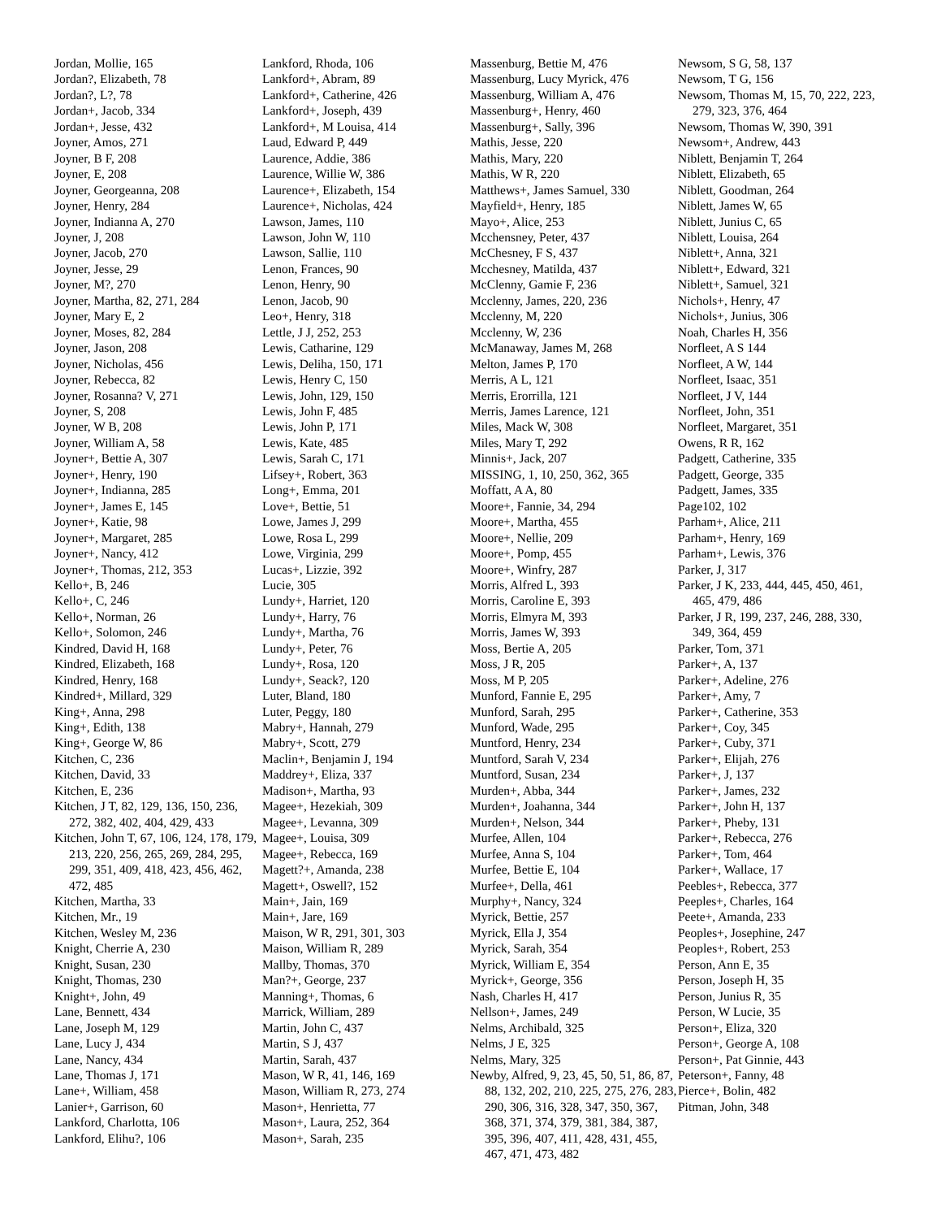Jordan, Mollie, 165
Jordan?, Elizabeth, 78
Jordan?, L?, 78
Jordan+, Jacob, 334
Jordan+, Jesse, 432
Joyner, Amos, 271
Joyner, B F, 208
Joyner, E, 208
Joyner, Georgeanna, 208
Joyner, Henry, 284
Joyner, Indianna A, 270
Joyner, J, 208
Joyner, Jacob, 270
Joyner, Jesse, 29
Joyner, M?, 270
Joyner, Martha, 82, 271, 284
Joyner, Mary E, 2
Joyner, Moses, 82, 284
Joyner, Jason, 208
Joyner, Nicholas, 456
Joyner, Rebecca, 82
Joyner, Rosanna? V, 271
Joyner, S, 208
Joyner, W B, 208
Joyner, William A, 58
Joyner+, Bettie A, 307
Joyner+, Henry, 190
Joyner+, Indianna, 285
Joyner+, James E, 145
Joyner+, Katie, 98
Joyner+, Margaret, 285
Joyner+, Nancy, 412
Joyner+, Thomas, 212, 353
Kello+, B, 246
Kello+, C, 246
Kello+, Norman, 26
Kello+, Solomon, 246
Kindred, David H, 168
Kindred, Elizabeth, 168
Kindred, Henry, 168
Kindred+, Millard, 329
King+, Anna, 298
King+, Edith, 138
King+, George W, 86
Kitchen, C, 236
Kitchen, David, 33
Kitchen, E, 236
Kitchen, J T, 82, 129, 136, 150, 236, 272, 382, 402, 404, 429, 433
Kitchen, John T, 67, 106, 124, 178, 179, 213, 220, 256, 265, 269, 284, 295, 299, 351, 409, 418, 423, 456, 462, 472, 485
Kitchen, Martha, 33
Kitchen, Mr., 19
Kitchen, Wesley M, 236
Knight, Cherrie A, 230
Knight, Susan, 230
Knight, Thomas, 230
Knight+, John, 49
Lane, Bennett, 434
Lane, Joseph M, 129
Lane, Lucy J, 434
Lane, Nancy, 434
Lane, Thomas J, 171
Lane+, William, 458
Lanier+, Garrison, 60
Lankford, Charlotta, 106
Lankford, Elihu?, 106
Lankford, Rhoda, 106
Lankford+, Abram, 89
Lankford+, Catherine, 426
Lankford+, Joseph, 439
Lankford+, M Louisa, 414
Laud, Edward P, 449
Laurence, Addie, 386
Laurence, Willie W, 386
Laurence+, Elizabeth, 154
Laurence+, Nicholas, 424
Lawson, James, 110
Lawson, John W, 110
Lawson, Sallie, 110
Lenon, Frances, 90
Lenon, Henry, 90
Lenon, Jacob, 90
Leo+, Henry, 318
Lettle, J J, 252, 253
Lewis, Catharine, 129
Lewis, Deliha, 150, 171
Lewis, Henry C, 150
Lewis, John, 129, 150
Lewis, John F, 485
Lewis, John P, 171
Lewis, Kate, 485
Lewis, Sarah C, 171
Lifsey+, Robert, 363
Long+, Emma, 201
Love+, Bettie, 51
Lowe, James J, 299
Lowe, Rosa L, 299
Lowe, Virginia, 299
Lucas+, Lizzie, 392
Lucie, 305
Lundy+, Harriet, 120
Lundy+, Harry, 76
Lundy+, Martha, 76
Lundy+, Peter, 76
Lundy+, Rosa, 120
Lundy+, Seack?, 120
Luter, Bland, 180
Luter, Peggy, 180
Mabry+, Hannah, 279
Mabry+, Scott, 279
Maclin+, Benjamin J, 194
Maddrey+, Eliza, 337
Madison+, Martha, 93
Magee+, Hezekiah, 309
Magee+, Levanna, 309
Magee+, Louisa, 309
Magee+, Rebecca, 169
Magett?+, Amanda, 238
Magett+, Oswell?, 152
Main+, Jain, 169
Main+, Jare, 169
Maison, W R, 291, 301, 303
Maison, William R, 289
Mallby, Thomas, 370
Man?+, George, 237
Manning+, Thomas, 6
Marrick, William, 289
Martin, John C, 437
Martin, S J, 437
Martin, Sarah, 437
Mason, W R, 41, 146, 169
Mason, William R, 273, 274
Mason+, Henrietta, 77
Mason+, Laura, 252, 364
Mason+, Sarah, 235
Massenburg, Bettie M, 476
Massenburg, Lucy Myrick, 476
Massenburg, William A, 476
Massenburg+, Henry, 460
Massenburg+, Sally, 396
Mathis, Jesse, 220
Mathis, Mary, 220
Mathis, W R, 220
Matthews+, James Samuel, 330
Mayfield+, Henry, 185
Mayo+, Alice, 253
Mcchensney, Peter, 437
McChesney, F S, 437
Mcchesney, Matilda, 437
McClenny, Gamie F, 236
Mcclenny, James, 220, 236
Mcclenny, M, 220
Mcclenny, W, 236
McManaway, James M, 268
Melton, James P, 170
Merris, A L, 121
Merris, Erorrilla, 121
Merris, James Larence, 121
Miles, Mack W, 308
Miles, Mary T, 292
Minnis+, Jack, 207
MISSING, 1, 10, 250, 362, 365
Moffatt, A A, 80
Moore+, Fannie, 34, 294
Moore+, Martha, 455
Moore+, Nellie, 209
Moore+, Pomp, 455
Moore+, Winfry, 287
Morris, Alfred L, 393
Morris, Caroline E, 393
Morris, Elmyra M, 393
Morris, James W, 393
Moss, Bertie A, 205
Moss, J R, 205
Moss, M P, 205
Munford, Fannie E, 295
Munford, Sarah, 295
Munford, Wade, 295
Muntford, Henry, 234
Muntford, Sarah V, 234
Muntford, Susan, 234
Murden+, Abba, 344
Murden+, Joahanna, 344
Murden+, Nelson, 344
Murfee, Allen, 104
Murfee, Anna S, 104
Murfee, Bettie E, 104
Murfee+, Della, 461
Murphy+, Nancy, 324
Myrick, Bettie, 257
Myrick, Ella J, 354
Myrick, Sarah, 354
Myrick, William E, 354
Myrick+, George, 356
Nash, Charles H, 417
Nellson+, James, 249
Nelms, Archibald, 325
Nelms, J E, 325
Nelms, Mary, 325
Newby, Alfred, 9, 23, 45, 50, 51, 86, 87, 88, 132, 202, 210, 225, 275, 276, 283, 290, 306, 316, 328, 347, 350, 367, 368, 371, 374, 379, 381, 384, 387, 395, 396, 407, 411, 428, 431, 455, 467, 471, 473, 482
Newsom, S G, 58, 137
Newsom, T G, 156
Newsom, Thomas M, 15, 70, 222, 223, 279, 323, 376, 464
Newsom, Thomas W, 390, 391
Newsom+, Andrew, 443
Niblett, Benjamin T, 264
Niblett, Elizabeth, 65
Niblett, Goodman, 264
Niblett, James W, 65
Niblett, Junius C, 65
Niblett, Louisa, 264
Niblett+, Anna, 321
Niblett+, Edward, 321
Niblett+, Samuel, 321
Nichols+, Henry, 47
Nichols+, Junius, 306
Noah, Charles H, 356
Norfleet, A S 144
Norfleet, A W, 144
Norfleet, Isaac, 351
Norfleet, J V, 144
Norfleet, John, 351
Norfleet, Margaret, 351
Owens, R R, 162
Padgett, Catherine, 335
Padgett, George, 335
Padgett, James, 335
Page102, 102
Parham+, Alice, 211
Parham+, Henry, 169
Parham+, Lewis, 376
Parker, J, 317
Parker, J K, 233, 444, 445, 450, 461, 465, 479, 486
Parker, J R, 199, 237, 246, 288, 330, 349, 364, 459
Parker, Tom, 371
Parker+, A, 137
Parker+, Adeline, 276
Parker+, Amy, 7
Parker+, Catherine, 353
Parker+, Coy, 345
Parker+, Cuby, 371
Parker+, Elijah, 276
Parker+, J, 137
Parker+, James, 232
Parker+, John H, 137
Parker+, Pheby, 131
Parker+, Rebecca, 276
Parker+, Tom, 464
Parker+, Wallace, 17
Peebles+, Rebecca, 377
Peeples+, Charles, 164
Peete+, Amanda, 233
Peoples+, Josephine, 247
Peoples+, Robert, 253
Person, Ann E, 35
Person, Joseph H, 35
Person, Junius R, 35
Person, W Lucie, 35
Person+, Eliza, 320
Person+, George A, 108
Person+, Pat Ginnie, 443
Peterson+, Fanny, 48
Pierce+, Bolin, 482
Pitman, John, 348